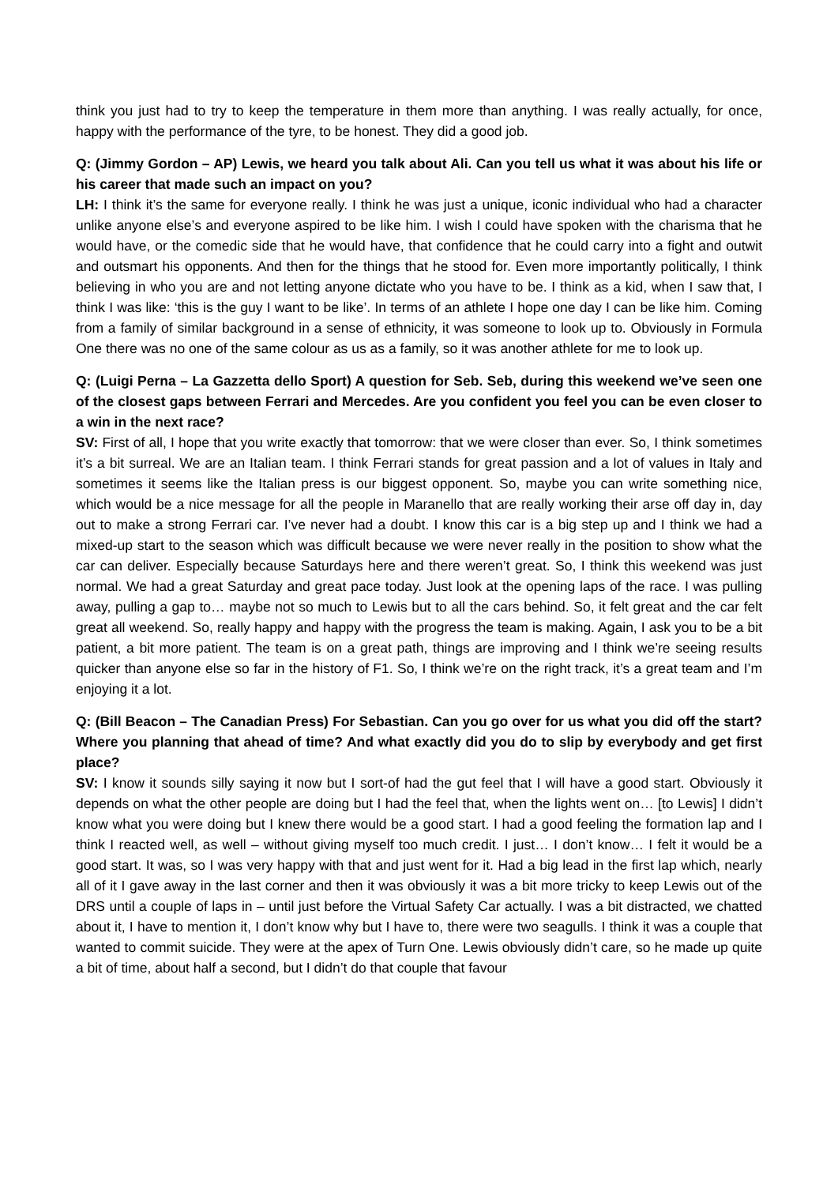think you just had to try to keep the temperature in them more than anything. I was really actually, for once, happy with the performance of the tyre, to be honest. They did a good job.
Q: (Jimmy Gordon – AP) Lewis, we heard you talk about Ali. Can you tell us what it was about his life or his career that made such an impact on you?
LH: I think it’s the same for everyone really. I think he was just a unique, iconic individual who had a character unlike anyone else’s and everyone aspired to be like him. I wish I could have spoken with the charisma that he would have, or the comedic side that he would have, that confidence that he could carry into a fight and outwit and outsmart his opponents. And then for the things that he stood for. Even more importantly politically, I think believing in who you are and not letting anyone dictate who you have to be. I think as a kid, when I saw that, I think I was like: ‘this is the guy I want to be like’. In terms of an athlete I hope one day I can be like him. Coming from a family of similar background in a sense of ethnicity, it was someone to look up to. Obviously in Formula One there was no one of the same colour as us as a family, so it was another athlete for me to look up.
Q: (Luigi Perna – La Gazzetta dello Sport) A question for Seb. Seb, during this weekend we’ve seen one of the closest gaps between Ferrari and Mercedes. Are you confident you feel you can be even closer to a win in the next race?
SV: First of all, I hope that you write exactly that tomorrow: that we were closer than ever. So, I think sometimes it’s a bit surreal. We are an Italian team. I think Ferrari stands for great passion and a lot of values in Italy and sometimes it seems like the Italian press is our biggest opponent. So, maybe you can write something nice, which would be a nice message for all the people in Maranello that are really working their arse off day in, day out to make a strong Ferrari car. I’ve never had a doubt. I know this car is a big step up and I think we had a mixed-up start to the season which was difficult because we were never really in the position to show what the car can deliver. Especially because Saturdays here and there weren’t great. So, I think this weekend was just normal. We had a great Saturday and great pace today. Just look at the opening laps of the race. I was pulling away, pulling a gap to… maybe not so much to Lewis but to all the cars behind. So, it felt great and the car felt great all weekend. So, really happy and happy with the progress the team is making. Again, I ask you to be a bit patient, a bit more patient. The team is on a great path, things are improving and I think we’re seeing results quicker than anyone else so far in the history of F1. So, I think we’re on the right track, it’s a great team and I’m enjoying it a lot.
Q: (Bill Beacon – The Canadian Press) For Sebastian. Can you go over for us what you did off the start? Where you planning that ahead of time? And what exactly did you do to slip by everybody and get first place?
SV: I know it sounds silly saying it now but I sort-of had the gut feel that I will have a good start. Obviously it depends on what the other people are doing but I had the feel that, when the lights went on… [to Lewis] I didn’t know what you were doing but I knew there would be a good start. I had a good feeling the formation lap and I think I reacted well, as well – without giving myself too much credit. I just… I don’t know… I felt it would be a good start. It was, so I was very happy with that and just went for it. Had a big lead in the first lap which, nearly all of it I gave away in the last corner and then it was obviously it was a bit more tricky to keep Lewis out of the DRS until a couple of laps in – until just before the Virtual Safety Car actually. I was a bit distracted, we chatted about it, I have to mention it, I don’t know why but I have to, there were two seagulls. I think it was a couple that wanted to commit suicide. They were at the apex of Turn One. Lewis obviously didn’t care, so he made up quite a bit of time, about half a second, but I didn’t do that couple that favour